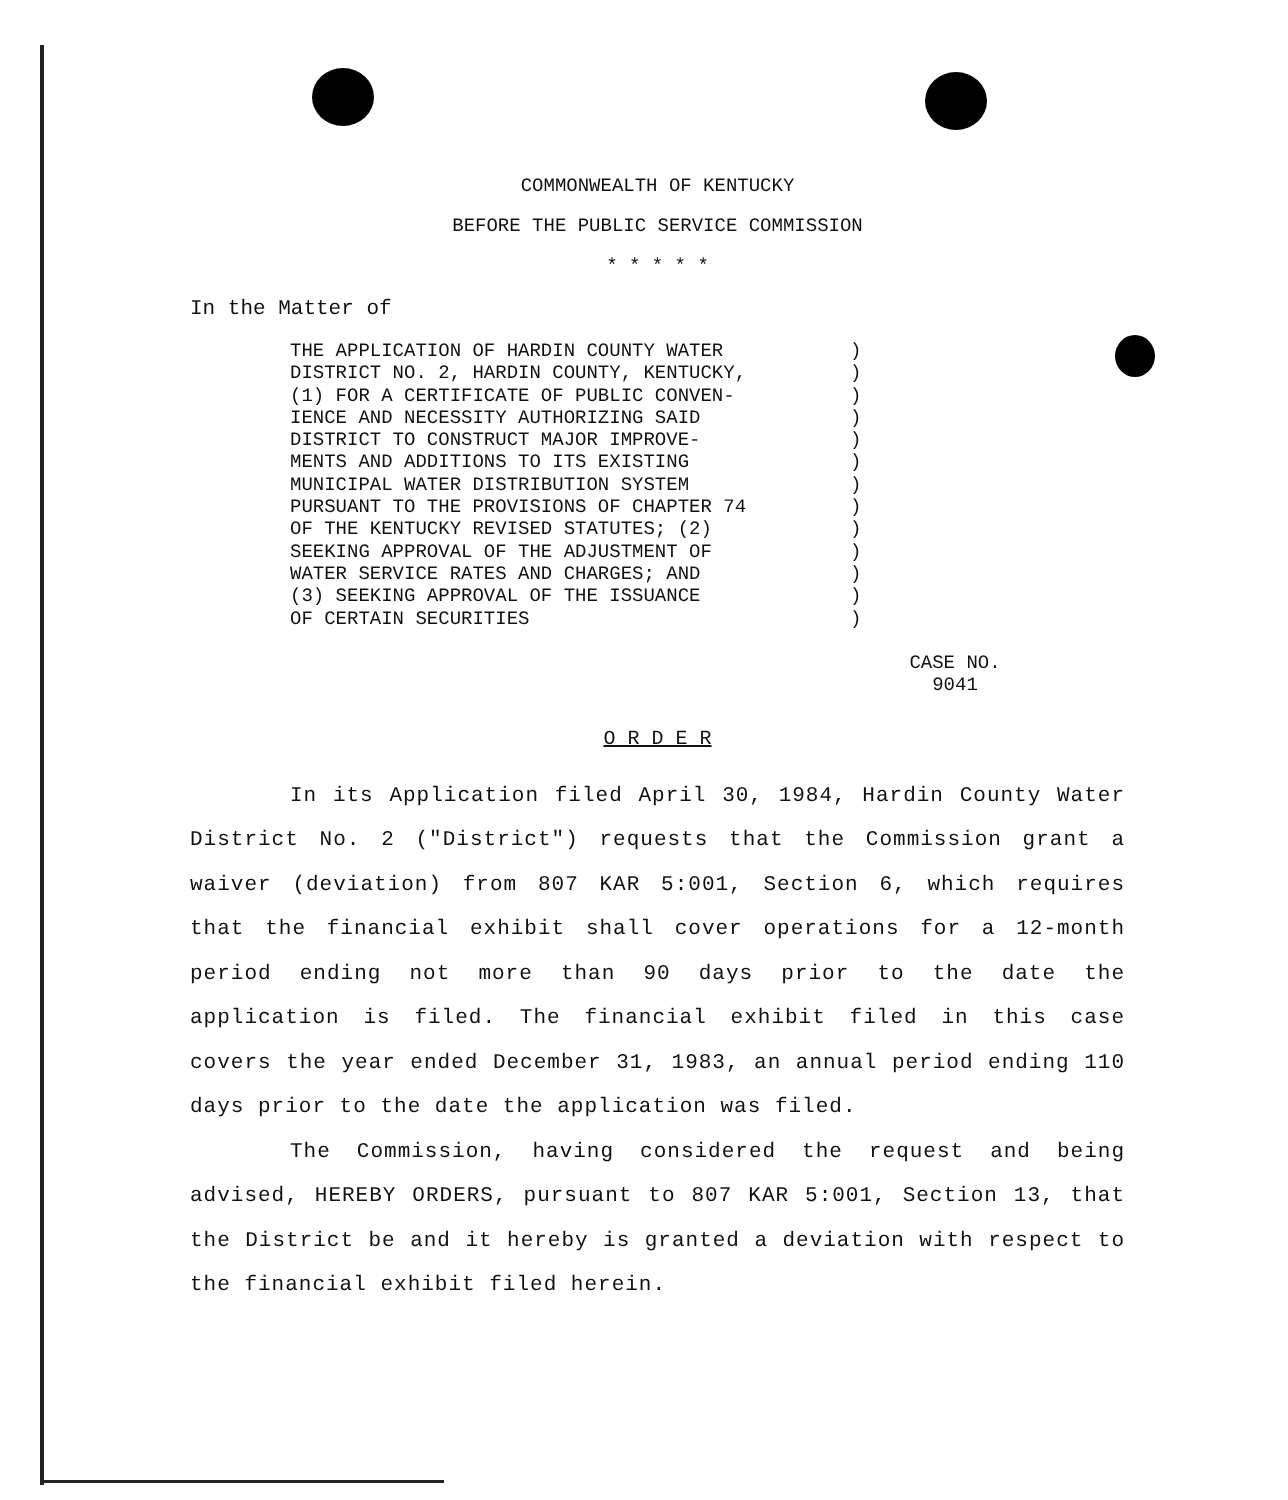COMMONWEALTH OF KENTUCKY
BEFORE THE PUBLIC SERVICE COMMISSION
* * * * *
In the Matter of
THE APPLICATION OF HARDIN COUNTY WATER DISTRICT NO. 2, HARDIN COUNTY, KENTUCKY, (1) FOR A CERTIFICATE OF PUBLIC CONVEN- IENCE AND NECESSITY AUTHORIZING SAID DISTRICT TO CONSTRUCT MAJOR IMPROVE- MENTS AND ADDITIONS TO ITS EXISTING MUNICIPAL WATER DISTRIBUTION SYSTEM PURSUANT TO THE PROVISIONS OF CHAPTER 74 OF THE KENTUCKY REVISED STATUTES; (2) SEEKING APPROVAL OF THE ADJUSTMENT OF WATER SERVICE RATES AND CHARGES; AND (3) SEEKING APPROVAL OF THE ISSUANCE OF CERTAIN SECURITIES
) ) ) ) ) ) ) ) ) ) ) ) )
CASE NO.
9041
O R D E R
In its Application filed April 30, 1984, Hardin County Water District No. 2 ("District") requests that the Commission grant a waiver (deviation) from 807 KAR 5:001, Section 6, which requires that the financial exhibit shall cover operations for a 12-month period ending not more than 90 days prior to the date the application is filed. The financial exhibit filed in this case covers the year ended December 31, 1983, an annual period ending 110 days prior to the date the application was filed.
The Commission, having considered the request and being advised, HEREBY ORDERS, pursuant to 807 KAR 5:001, Section 13, that the District be and it hereby is granted a deviation with respect to the financial exhibit filed herein.